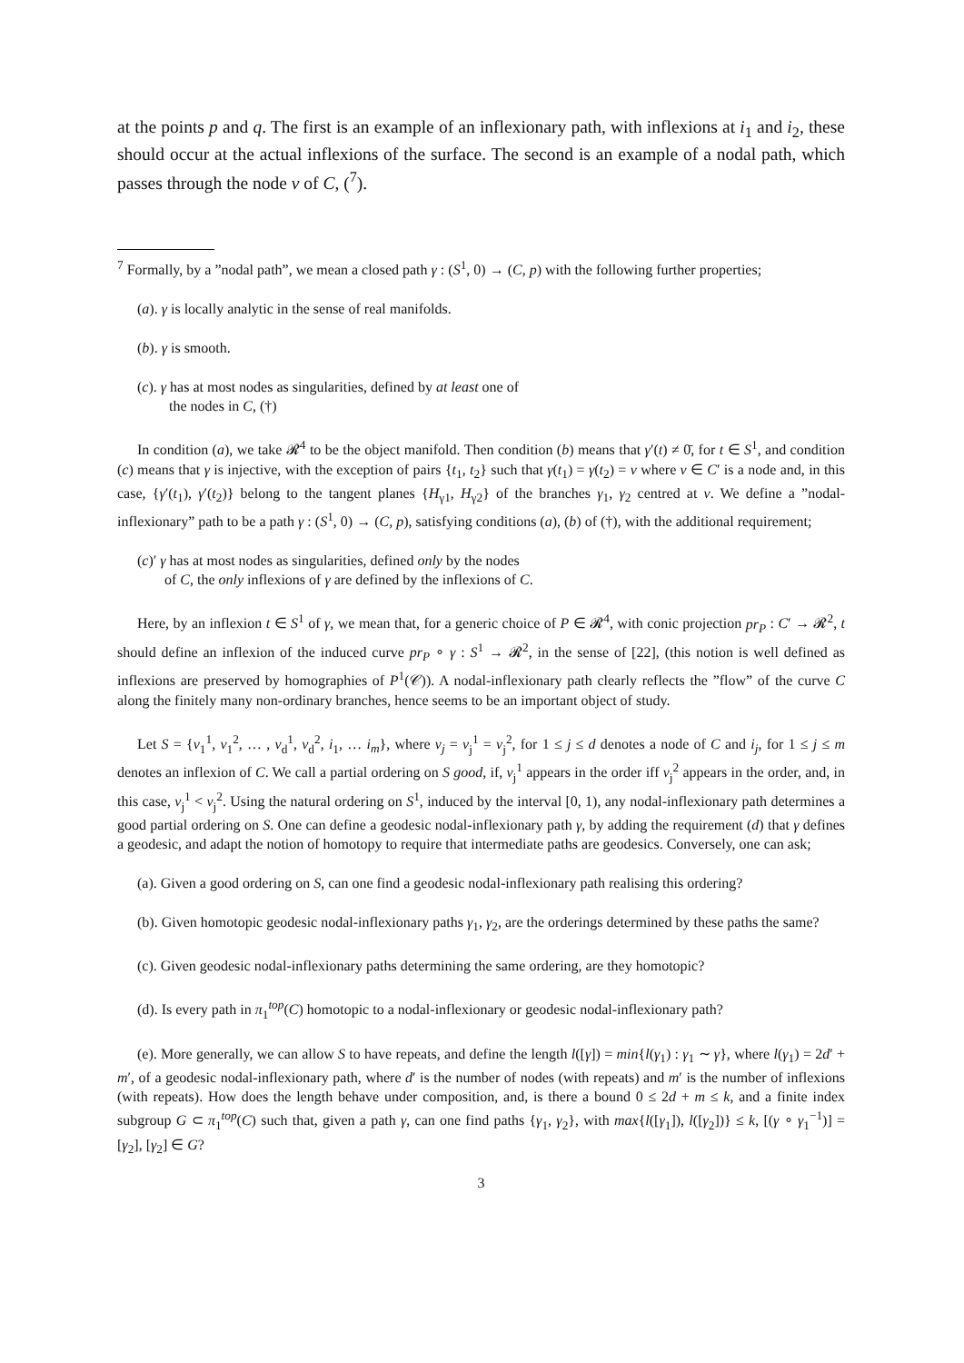at the points p and q. The first is an example of an inflexionary path, with inflexions at i<sub>1</sub> and i<sub>2</sub>, these should occur at the actual inflexions of the surface. The second is an example of a nodal path, which passes through the node ν of C, (<sup>7</sup>).
<sup>7</sup> Formally, by a ”nodal path”, we mean a closed path γ : (S<sup>1</sup>, 0) → (C, p) with the following further properties;
(a). γ is locally analytic in the sense of real manifolds.
(b). γ is smooth.
(c). γ has at most nodes as singularities, defined by at least one of
the nodes in C, (†)
In condition (a), we take 𝓡<sup>4</sup> to be the object manifold. Then condition (b) means that γ′(t) ≠ 0̄, for t ∈ S<sup>1</sup>, and condition (c) means that γ is injective, with the exception of pairs {t<sub>1</sub>, t<sub>2</sub>} such that γ(t<sub>1</sub>) = γ(t<sub>2</sub>) = v where v ∈ C′ is a node and, in this case, {γ′(t<sub>1</sub>), γ′(t<sub>2</sub>)} belong to the tangent planes {H<sub>γ1</sub>, H<sub>γ2</sub>} of the branches γ<sub>1</sub>, γ<sub>2</sub> centred at v. We define a ”nodal-inflexionary” path to be a path γ : (S<sup>1</sup>, 0) → (C, p), satisfying conditions (a), (b) of (†), with the additional requirement;
(c)′ γ has at most nodes as singularities, defined only by the nodes
of C, the only inflexions of γ are defined by the inflexions of C.
Here, by an inflexion t ∈ S<sup>1</sup> of γ, we mean that, for a generic choice of P ∈ 𝓡<sup>4</sup>, with conic projection pr<sub>P</sub> : C′ → 𝓡<sup>2</sup>, t should define an inflexion of the induced curve pr<sub>P</sub> ∘ γ : S<sup>1</sup> → 𝓡<sup>2</sup>, in the sense of [22], (this notion is well defined as inflexions are preserved by homographies of P<sup>1</sup>(𝒞)). A nodal-inflexionary path clearly reflects the ”flow” of the curve C along the finitely many non-ordinary branches, hence seems to be an important object of study.
Let S = {v<sub>1</sub><sup>1</sup>, v<sub>1</sub><sup>2</sup>, … , v<sub>d</sub><sup>1</sup>, v<sub>d</sub><sup>2</sup>, i<sub>1</sub>, … i<sub>m</sub>}, where v<sub>j</sub> = v<sub>j</sub><sup>1</sup> = v<sub>j</sub><sup>2</sup>, for 1 ≤ j ≤ d denotes a node of C and i<sub>j</sub>, for 1 ≤ j ≤ m denotes an inflexion of C. We call a partial ordering on S good, if, v<sub>j</sub><sup>1</sup> appears in the order iff v<sub>j</sub><sup>2</sup> appears in the order, and, in this case, v<sub>j</sub><sup>1</sup> < v<sub>j</sub><sup>2</sup>. Using the natural ordering on S<sup>1</sup>, induced by the interval [0, 1), any nodal-inflexionary path determines a good partial ordering on S. One can define a geodesic nodal-inflexionary path γ, by adding the requirement (d) that γ defines a geodesic, and adapt the notion of homotopy to require that intermediate paths are geodesics. Conversely, one can ask;
(a). Given a good ordering on S, can one find a geodesic nodal-inflexionary path realising this ordering?
(b). Given homotopic geodesic nodal-inflexionary paths γ<sub>1</sub>, γ<sub>2</sub>, are the orderings determined by these paths the same?
(c). Given geodesic nodal-inflexionary paths determining the same ordering, are they homotopic?
(d). Is every path in π<sub>1</sub><sup>top</sup>(C) homotopic to a nodal-inflexionary or geodesic nodal-inflexionary path?
(e). More generally, we can allow S to have repeats, and define the length l([γ]) = min{l(γ<sub>1</sub>) : γ<sub>1</sub> ∼ γ}, where l(γ<sub>1</sub>) = 2d′ + m′, of a geodesic nodal-inflexionary path, where d′ is the number of nodes (with repeats) and m′ is the number of inflexions (with repeats). How does the length behave under composition, and, is there a bound 0 ≤ 2d + m ≤ k, and a finite index subgroup G ⊂ π<sub>1</sub><sup>top</sup>(C) such that, given a path γ, can one find paths {γ<sub>1</sub>, γ<sub>2</sub>}, with max{l([γ<sub>1</sub>]), l([γ<sub>2</sub>])} ≤ k, [(γ ∘ γ<sub>1</sub><sup>−1</sup>)] = [γ<sub>2</sub>], [γ<sub>2</sub>] ∈ G?
3